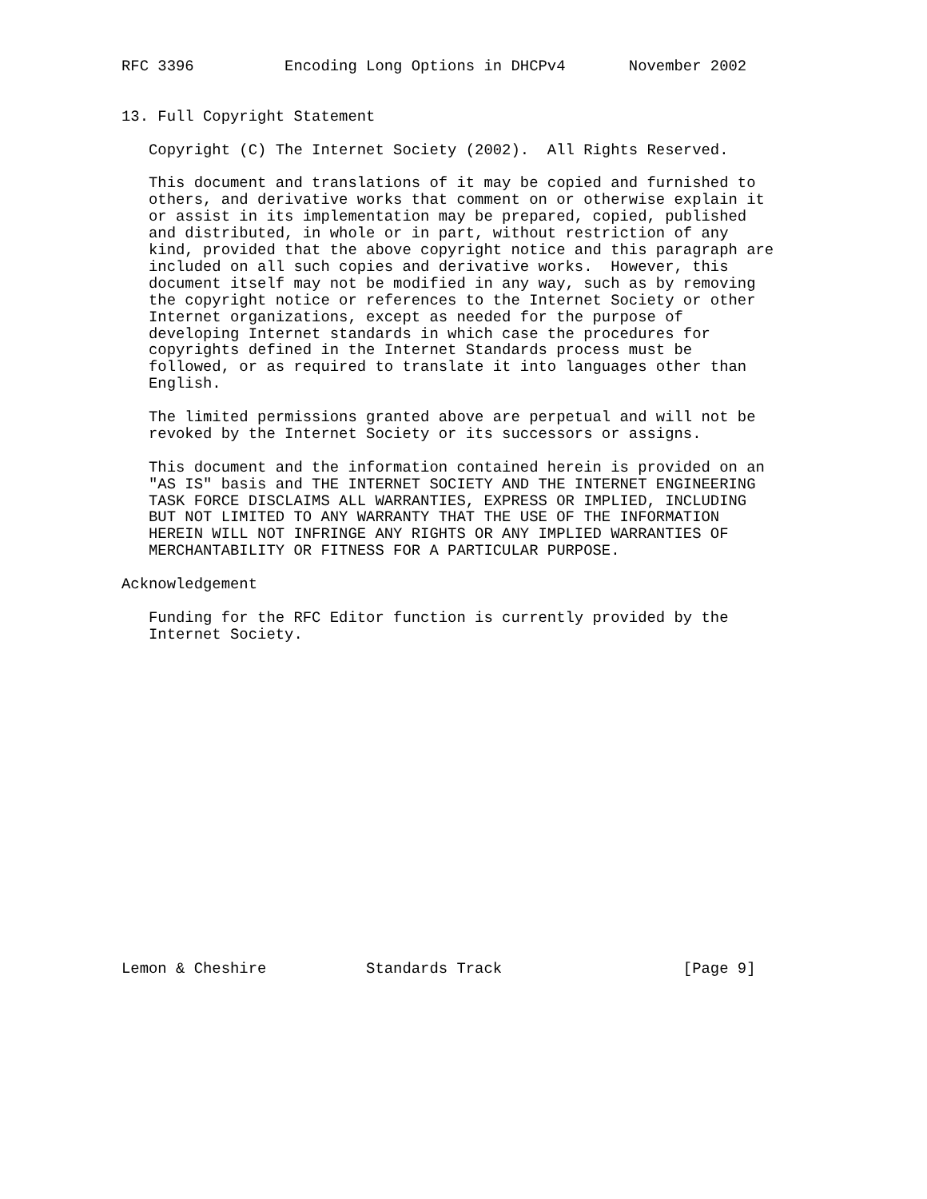RFC 3396          Encoding Long Options in DHCPv4       November 2002


13. Full Copyright Statement

   Copyright (C) The Internet Society (2002).  All Rights Reserved.

   This document and translations of it may be copied and furnished to
   others, and derivative works that comment on or otherwise explain it
   or assist in its implementation may be prepared, copied, published
   and distributed, in whole or in part, without restriction of any
   kind, provided that the above copyright notice and this paragraph are
   included on all such copies and derivative works.  However, this
   document itself may not be modified in any way, such as by removing
   the copyright notice or references to the Internet Society or other
   Internet organizations, except as needed for the purpose of
   developing Internet standards in which case the procedures for
   copyrights defined in the Internet Standards process must be
   followed, or as required to translate it into languages other than
   English.

   The limited permissions granted above are perpetual and will not be
   revoked by the Internet Society or its successors or assigns.

   This document and the information contained herein is provided on an
   "AS IS" basis and THE INTERNET SOCIETY AND THE INTERNET ENGINEERING
   TASK FORCE DISCLAIMS ALL WARRANTIES, EXPRESS OR IMPLIED, INCLUDING
   BUT NOT LIMITED TO ANY WARRANTY THAT THE USE OF THE INFORMATION
   HEREIN WILL NOT INFRINGE ANY RIGHTS OR ANY IMPLIED WARRANTIES OF
   MERCHANTABILITY OR FITNESS FOR A PARTICULAR PURPOSE.

Acknowledgement

   Funding for the RFC Editor function is currently provided by the
   Internet Society.



















Lemon & Cheshire           Standards Track                    [Page 9]